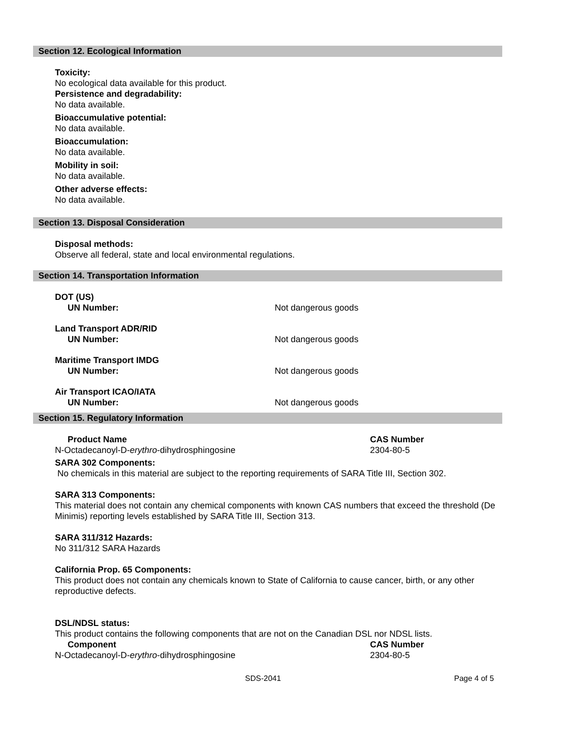Section 12. Ecological Information
Toxicity:
No ecological data available for this product.
Persistence and degradability:
No data available.
Bioaccumulative potential:
No data available.
Bioaccumulation:
No data available.
Mobility in soil:
No data available.
Other adverse effects:
No data available.
Section 13. Disposal Consideration
Disposal methods:
Observe all federal, state and local environmental regulations.
Section 14. Transportation Information
DOT (US)
UN Number: Not dangerous goods
Land Transport ADR/RID
UN Number: Not dangerous goods
Maritime Transport IMDG
UN Number: Not dangerous goods
Air Transport ICAO/IATA
UN Number: Not dangerous goods
Section 15. Regulatory Information
Product Name CAS Number
N-Octadecanoyl-D-erythro-dihydrosphingosine 2304-80-5
SARA 302 Components:
No chemicals in this material are subject to the reporting requirements of SARA Title III, Section 302.
SARA 313 Components:
This material does not contain any chemical components with known CAS numbers that exceed the threshold (De Minimis) reporting levels established by SARA Title III, Section 313.
SARA 311/312 Hazards:
No 311/312 SARA Hazards
California Prop. 65 Components:
This product does not contain any chemicals known to State of California to cause cancer, birth, or any other reproductive defects.
DSL/NDSL status:
This product contains the following components that are not on the Canadian DSL nor NDSL lists.
Component CAS Number
N-Octadecanoyl-D-erythro-dihydrosphingosine 2304-80-5
SDS-2041 Page 4 of 5